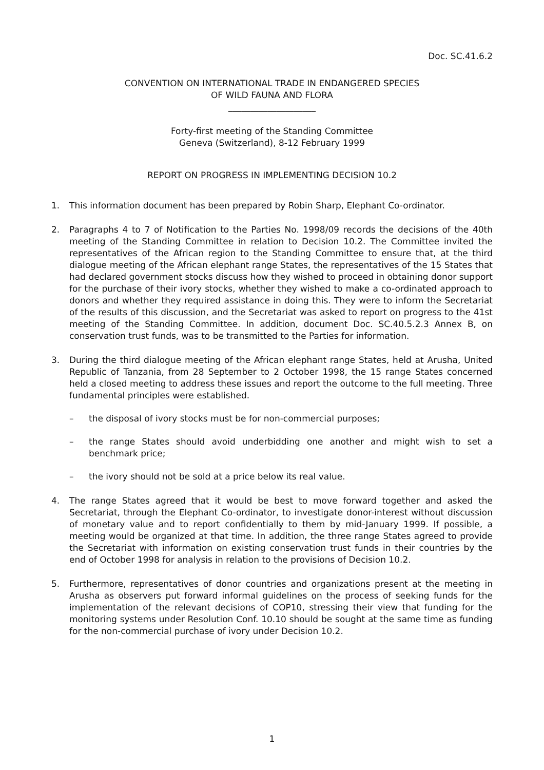Doc. SC.41.6.2
CONVENTION ON INTERNATIONAL TRADE IN ENDANGERED SPECIES
OF WILD FAUNA AND FLORA
____________________
Forty-first meeting of the Standing Committee
Geneva (Switzerland), 8-12 February 1999
REPORT ON PROGRESS IN IMPLEMENTING DECISION 10.2
1. This information document has been prepared by Robin Sharp, Elephant Co-ordinator.
2. Paragraphs 4 to 7 of Notification to the Parties No. 1998/09 records the decisions of the 40th meeting of the Standing Committee in relation to Decision 10.2. The Committee invited the representatives of the African region to the Standing Committee to ensure that, at the third dialogue meeting of the African elephant range States, the representatives of the 15 States that had declared government stocks discuss how they wished to proceed in obtaining donor support for the purchase of their ivory stocks, whether they wished to make a co-ordinated approach to donors and whether they required assistance in doing this. They were to inform the Secretariat of the results of this discussion, and the Secretariat was asked to report on progress to the 41st meeting of the Standing Committee. In addition, document Doc. SC.40.5.2.3 Annex B, on conservation trust funds, was to be transmitted to the Parties for information.
3. During the third dialogue meeting of the African elephant range States, held at Arusha, United Republic of Tanzania, from 28 September to 2 October 1998, the 15 range States concerned held a closed meeting to address these issues and report the outcome to the full meeting. Three fundamental principles were established.
– the disposal of ivory stocks must be for non-commercial purposes;
– the range States should avoid underbidding one another and might wish to set a benchmark price;
– the ivory should not be sold at a price below its real value.
4. The range States agreed that it would be best to move forward together and asked the Secretariat, through the Elephant Co-ordinator, to investigate donor-interest without discussion of monetary value and to report confidentially to them by mid-January 1999. If possible, a meeting would be organized at that time. In addition, the three range States agreed to provide the Secretariat with information on existing conservation trust funds in their countries by the end of October 1998 for analysis in relation to the provisions of Decision 10.2.
5. Furthermore, representatives of donor countries and organizations present at the meeting in Arusha as observers put forward informal guidelines on the process of seeking funds for the implementation of the relevant decisions of COP10, stressing their view that funding for the monitoring systems under Resolution Conf. 10.10 should be sought at the same time as funding for the non-commercial purchase of ivory under Decision 10.2.
1